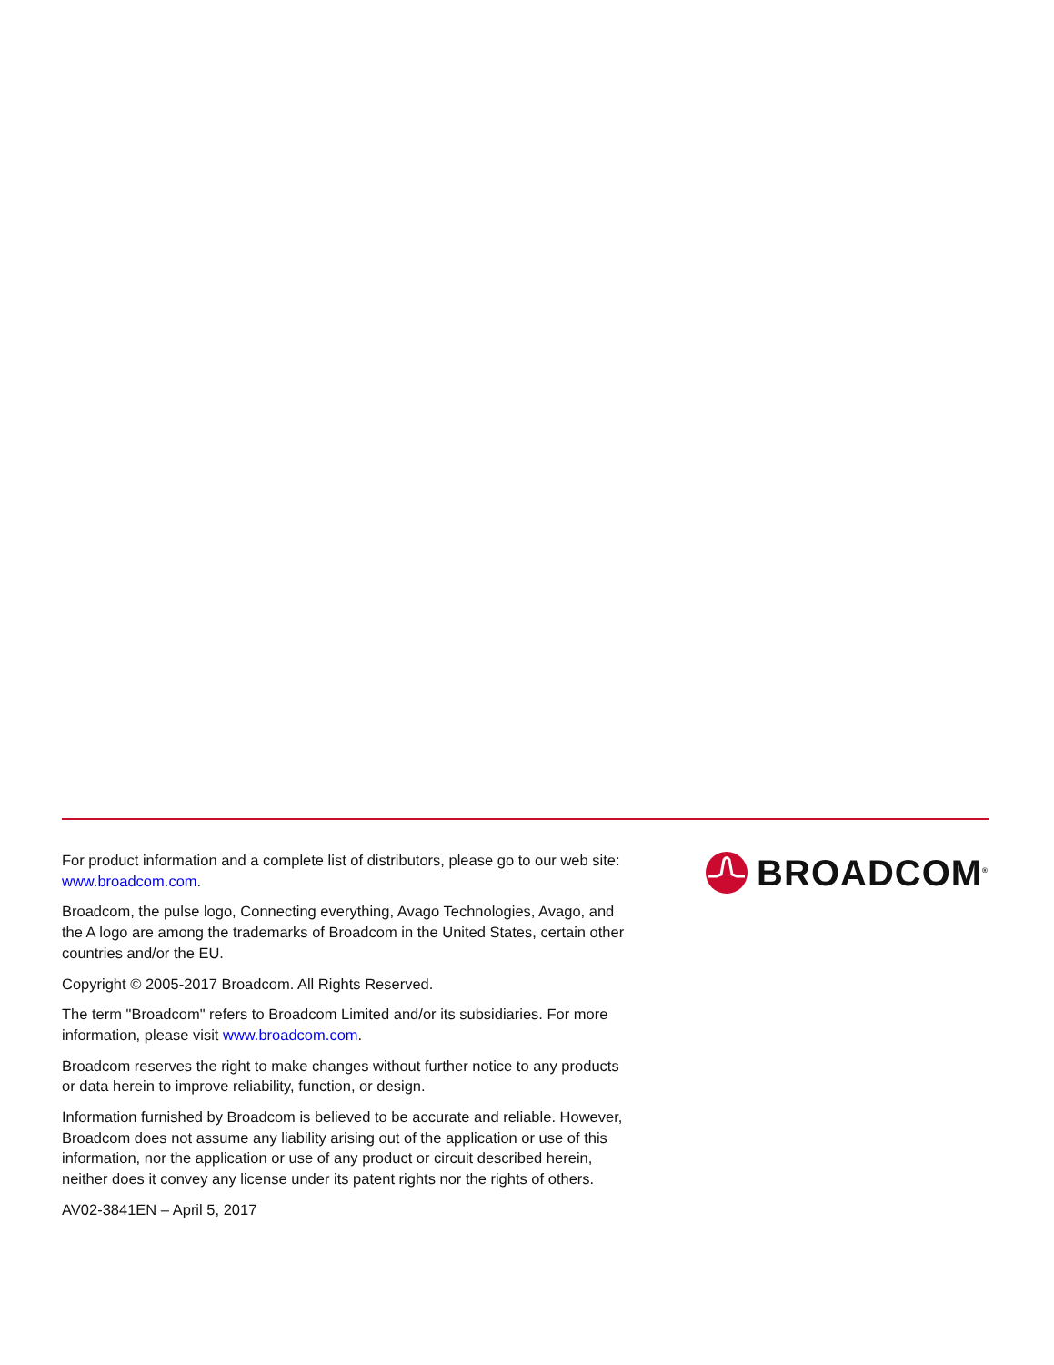For product information and a complete list of distributors, please go to our web site: www.broadcom.com.
Broadcom, the pulse logo, Connecting everything, Avago Technologies, Avago, and the A logo are among the trademarks of Broadcom in the United States, certain other countries and/or the EU.
Copyright © 2005-2017 Broadcom. All Rights Reserved.
The term "Broadcom" refers to Broadcom Limited and/or its subsidiaries. For more information, please visit www.broadcom.com.
Broadcom reserves the right to make changes without further notice to any products or data herein to improve reliability, function, or design.
Information furnished by Broadcom is believed to be accurate and reliable. However, Broadcom does not assume any liability arising out of the application or use of this information, nor the application or use of any product or circuit described herein, neither does it convey any license under its patent rights nor the rights of others.
AV02-3841EN – April 5, 2017
BROADCOM<sup>®</sup>